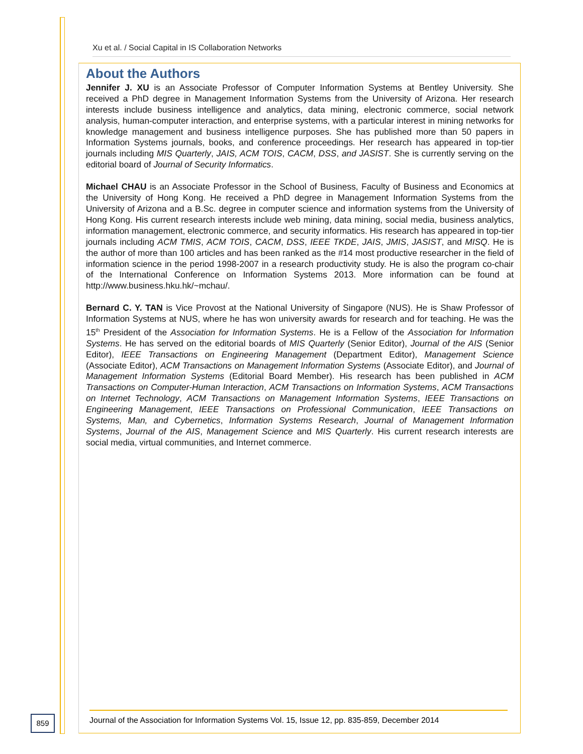Xu et al. / Social Capital in IS Collaboration Networks
About the Authors
Jennifer J. XU is an Associate Professor of Computer Information Systems at Bentley University. She received a PhD degree in Management Information Systems from the University of Arizona. Her research interests include business intelligence and analytics, data mining, electronic commerce, social network analysis, human-computer interaction, and enterprise systems, with a particular interest in mining networks for knowledge management and business intelligence purposes. She has published more than 50 papers in Information Systems journals, books, and conference proceedings. Her research has appeared in top-tier journals including MIS Quarterly, JAIS, ACM TOIS, CACM, DSS, and JASIST. She is currently serving on the editorial board of Journal of Security Informatics.
Michael CHAU is an Associate Professor in the School of Business, Faculty of Business and Economics at the University of Hong Kong. He received a PhD degree in Management Information Systems from the University of Arizona and a B.Sc. degree in computer science and information systems from the University of Hong Kong. His current research interests include web mining, data mining, social media, business analytics, information management, electronic commerce, and security informatics. His research has appeared in top-tier journals including ACM TMIS, ACM TOIS, CACM, DSS, IEEE TKDE, JAIS, JMIS, JASIST, and MISQ. He is the author of more than 100 articles and has been ranked as the #14 most productive researcher in the field of information science in the period 1998-2007 in a research productivity study. He is also the program co-chair of the International Conference on Information Systems 2013. More information can be found at http://www.business.hku.hk/~mchau/.
Bernard C. Y. TAN is Vice Provost at the National University of Singapore (NUS). He is Shaw Professor of Information Systems at NUS, where he has won university awards for research and for teaching. He was the 15<sup>th</sup> President of the Association for Information Systems. He is a Fellow of the Association for Information Systems. He has served on the editorial boards of MIS Quarterly (Senior Editor), Journal of the AIS (Senior Editor), IEEE Transactions on Engineering Management (Department Editor), Management Science (Associate Editor), ACM Transactions on Management Information Systems (Associate Editor), and Journal of Management Information Systems (Editorial Board Member). His research has been published in ACM Transactions on Computer-Human Interaction, ACM Transactions on Information Systems, ACM Transactions on Internet Technology, ACM Transactions on Management Information Systems, IEEE Transactions on Engineering Management, IEEE Transactions on Professional Communication, IEEE Transactions on Systems, Man, and Cybernetics, Information Systems Research, Journal of Management Information Systems, Journal of the AIS, Management Science and MIS Quarterly. His current research interests are social media, virtual communities, and Internet commerce.
859
Journal of the Association for Information Systems Vol. 15, Issue 12, pp. 835-859, December 2014